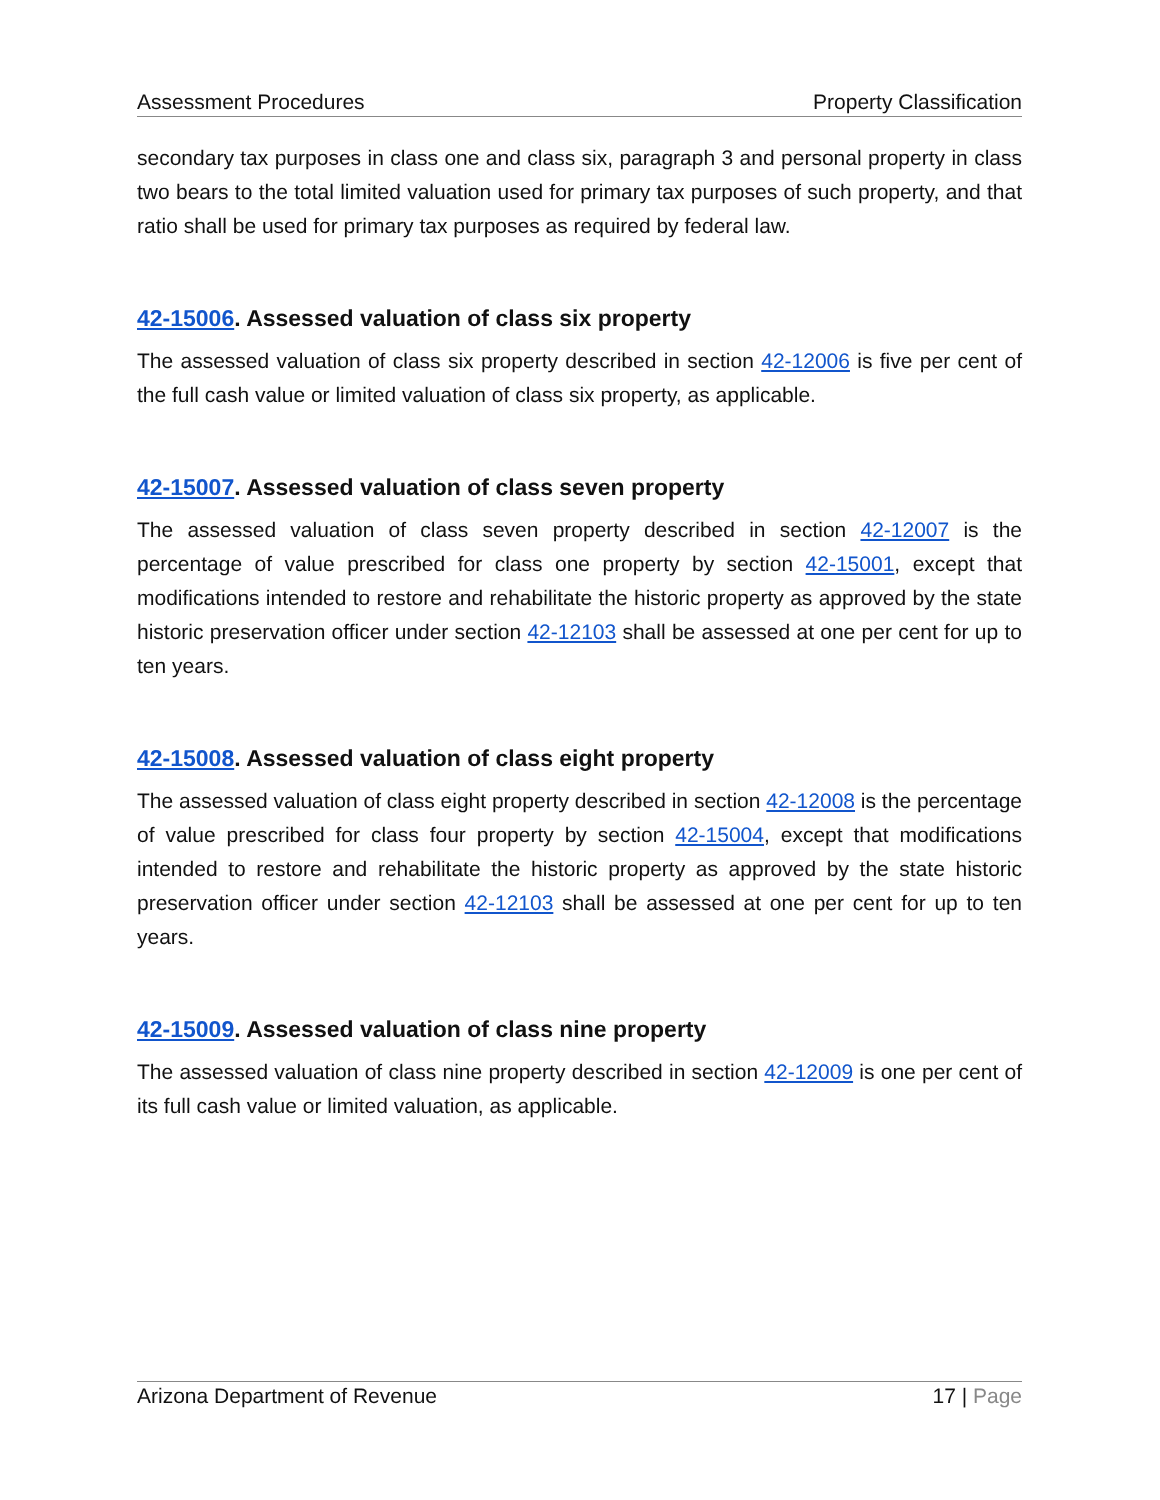Assessment Procedures Property Classification
secondary tax purposes in class one and class six, paragraph 3 and personal property in class two bears to the total limited valuation used for primary tax purposes of such property, and that ratio shall be used for primary tax purposes as required by federal law.
42-15006. Assessed valuation of class six property
The assessed valuation of class six property described in section 42-12006 is five per cent of the full cash value or limited valuation of class six property, as applicable.
42-15007. Assessed valuation of class seven property
The assessed valuation of class seven property described in section 42-12007 is the percentage of value prescribed for class one property by section 42-15001, except that modifications intended to restore and rehabilitate the historic property as approved by the state historic preservation officer under section 42-12103 shall be assessed at one per cent for up to ten years.
42-15008. Assessed valuation of class eight property
The assessed valuation of class eight property described in section 42-12008 is the percentage of value prescribed for class four property by section 42-15004, except that modifications intended to restore and rehabilitate the historic property as approved by the state historic preservation officer under section 42-12103 shall be assessed at one per cent for up to ten years.
42-15009. Assessed valuation of class nine property
The assessed valuation of class nine property described in section 42-12009 is one per cent of its full cash value or limited valuation, as applicable.
Arizona Department of Revenue 17 | Page